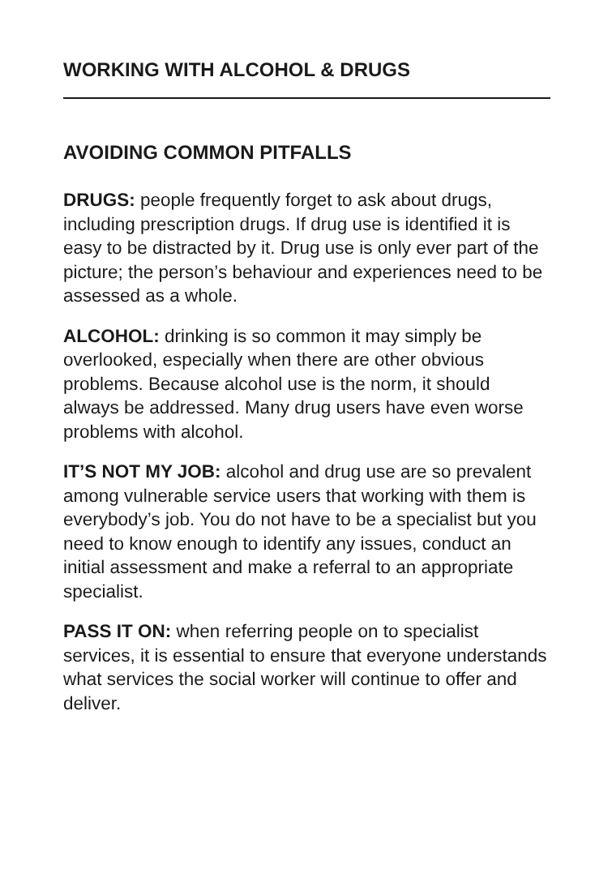WORKING WITH ALCOHOL & DRUGS
AVOIDING COMMON PITFALLS
DRUGS: people frequently forget to ask about drugs, including prescription drugs. If drug use is identified it is easy to be distracted by it. Drug use is only ever part of the picture; the person’s behaviour and experiences need to be assessed as a whole.
ALCOHOL: drinking is so common it may simply be overlooked, especially when there are other obvious problems. Because alcohol use is the norm, it should always be addressed. Many drug users have even worse problems with alcohol.
IT’S NOT MY JOB: alcohol and drug use are so prevalent among vulnerable service users that working with them is everybody’s job. You do not have to be a specialist but you need to know enough to identify any issues, conduct an initial assessment and make a referral to an appropriate specialist.
PASS IT ON: when referring people on to specialist services, it is essential to ensure that everyone understands what services the social worker will continue to offer and deliver.